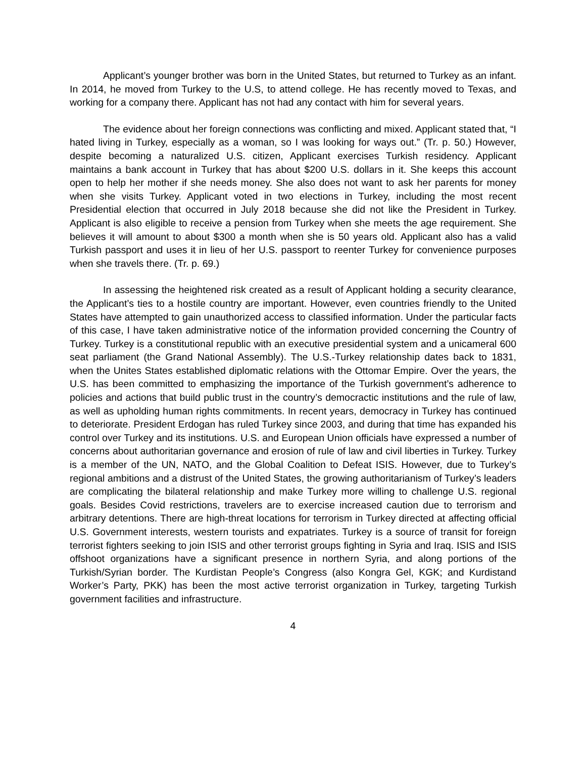Applicant’s younger brother was born in the United States, but returned to Turkey as an infant. In 2014, he moved from Turkey to the U.S, to attend college. He has recently moved to Texas, and working for a company there. Applicant has not had any contact with him for several years.
The evidence about her foreign connections was conflicting and mixed. Applicant stated that, “I hated living in Turkey, especially as a woman, so I was looking for ways out.” (Tr. p. 50.) However, despite becoming a naturalized U.S. citizen, Applicant exercises Turkish residency. Applicant maintains a bank account in Turkey that has about $200 U.S. dollars in it. She keeps this account open to help her mother if she needs money. She also does not want to ask her parents for money when she visits Turkey. Applicant voted in two elections in Turkey, including the most recent Presidential election that occurred in July 2018 because she did not like the President in Turkey. Applicant is also eligible to receive a pension from Turkey when she meets the age requirement. She believes it will amount to about $300 a month when she is 50 years old. Applicant also has a valid Turkish passport and uses it in lieu of her U.S. passport to reenter Turkey for convenience purposes when she travels there. (Tr. p. 69.)
In assessing the heightened risk created as a result of Applicant holding a security clearance, the Applicant’s ties to a hostile country are important. However, even countries friendly to the United States have attempted to gain unauthorized access to classified information. Under the particular facts of this case, I have taken administrative notice of the information provided concerning the Country of Turkey. Turkey is a constitutional republic with an executive presidential system and a unicameral 600 seat parliament (the Grand National Assembly). The U.S.-Turkey relationship dates back to 1831, when the Unites States established diplomatic relations with the Ottomar Empire. Over the years, the U.S. has been committed to emphasizing the importance of the Turkish government’s adherence to policies and actions that build public trust in the country’s democractic institutions and the rule of law, as well as upholding human rights commitments. In recent years, democracy in Turkey has continued to deteriorate. President Erdogan has ruled Turkey since 2003, and during that time has expanded his control over Turkey and its institutions. U.S. and European Union officials have expressed a number of concerns about authoritarian governance and erosion of rule of law and civil liberties in Turkey. Turkey is a member of the UN, NATO, and the Global Coalition to Defeat ISIS. However, due to Turkey’s regional ambitions and a distrust of the United States, the growing authoritarianism of Turkey’s leaders are complicating the bilateral relationship and make Turkey more willing to challenge U.S. regional goals. Besides Covid restrictions, travelers are to exercise increased caution due to terrorism and arbitrary detentions. There are high-threat locations for terrorism in Turkey directed at affecting official U.S. Government interests, western tourists and expatriates. Turkey is a source of transit for foreign terrorist fighters seeking to join ISIS and other terrorist groups fighting in Syria and Iraq. ISIS and ISIS offshoot organizations have a significant presence in northern Syria, and along portions of the Turkish/Syrian border. The Kurdistan People’s Congress (also Kongra Gel, KGK; and Kurdistand Worker’s Party, PKK) has been the most active terrorist organization in Turkey, targeting Turkish government facilities and infrastructure.
4